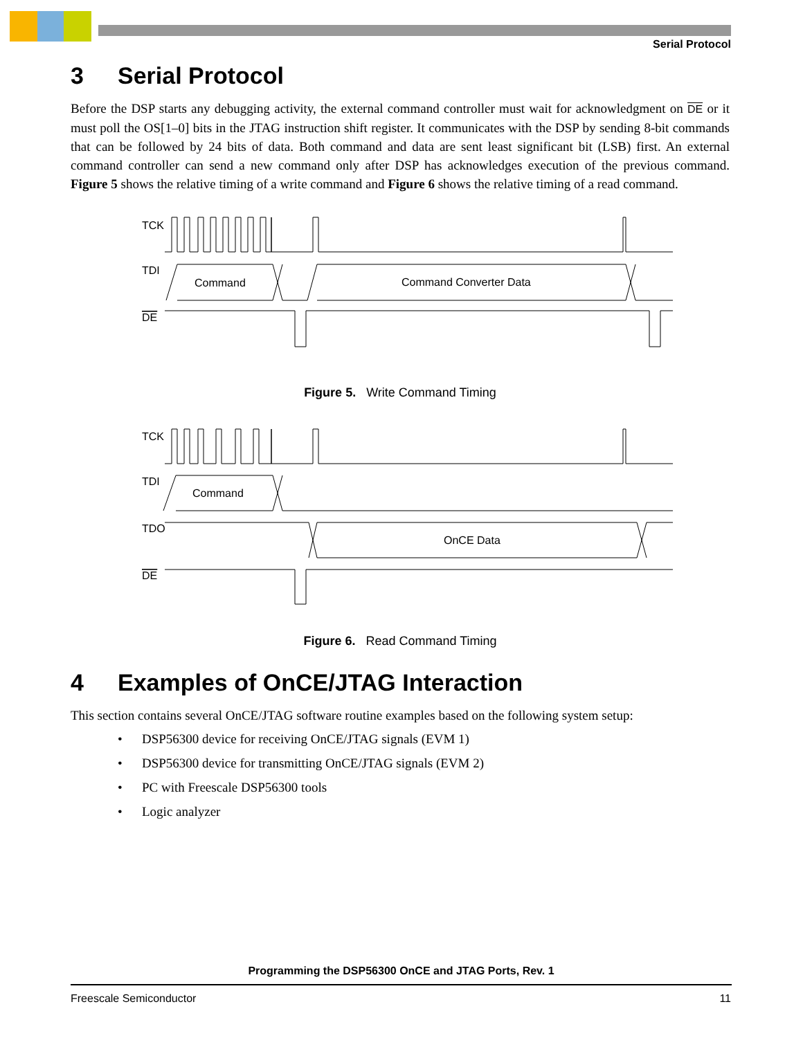Serial Protocol
3 Serial Protocol
Before the DSP starts any debugging activity, the external command controller must wait for acknowledgment on DE or it must poll the OS[1–0] bits in the JTAG instruction shift register. It communicates with the DSP by sending 8-bit commands that can be followed by 24 bits of data. Both command and data are sent least significant bit (LSB) first. An external command controller can send a new command only after DSP has acknowledges execution of the previous command. Figure 5 shows the relative timing of a write command and Figure 6 shows the relative timing of a read command.
TCK
TDI
DE
Command
Command Converter Data
Figure 5. Write Command Timing
TCK
TDI
TDO
DE
Command
OnCE Data
Figure 6. Read Command Timing
4 Examples of OnCE/JTAG Interaction
This section contains several OnCE/JTAG software routine examples based on the following system setup:
• DSP56300 device for receiving OnCE/JTAG signals (EVM 1)
• DSP56300 device for transmitting OnCE/JTAG signals (EVM 2)
• PC with Freescale DSP56300 tools
• Logic analyzer
Programming the DSP56300 OnCE and JTAG Ports, Rev. 1
Freescale Semiconductor 11